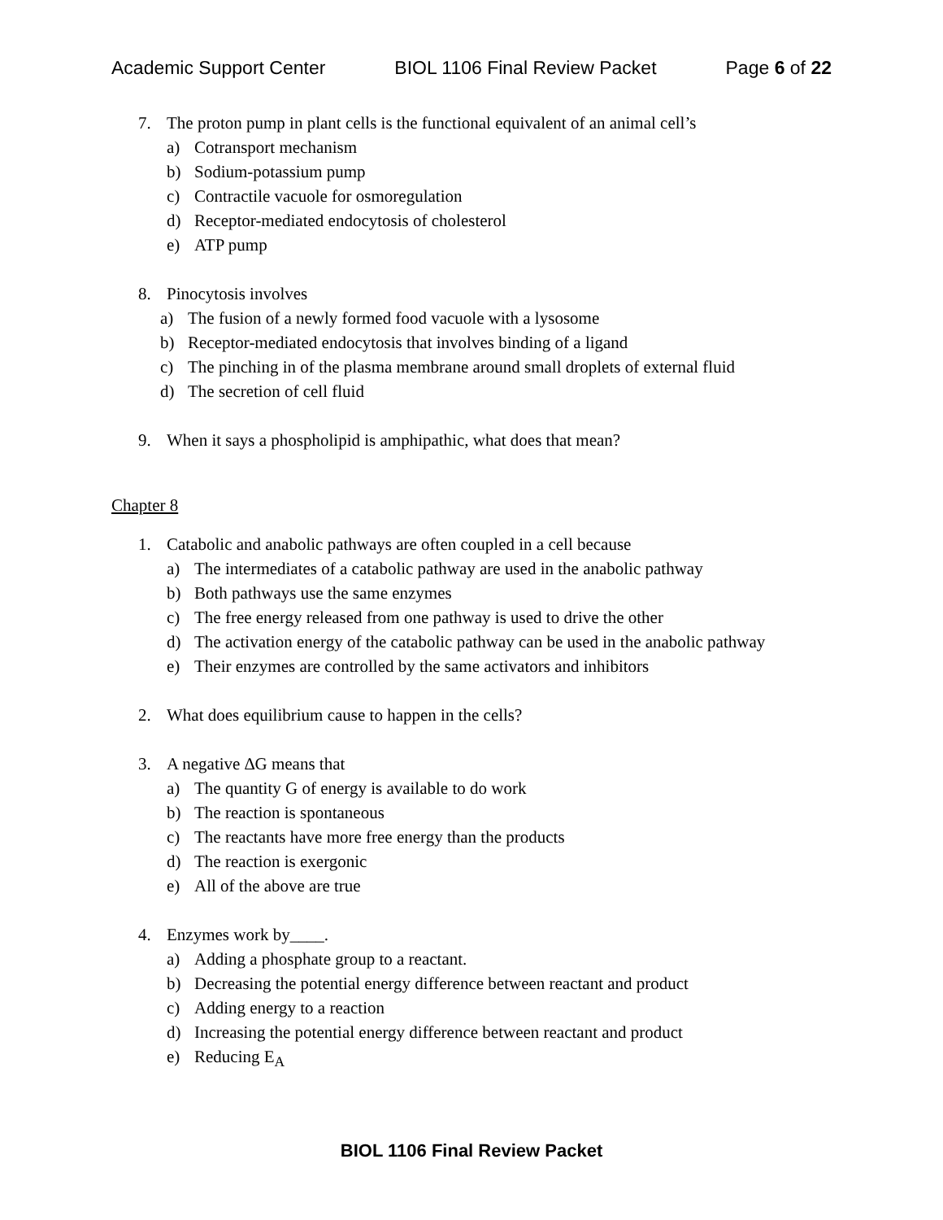Academic Support Center BIOL 1106 Final Review Packet Page 6 of 22
7. The proton pump in plant cells is the functional equivalent of an animal cell’s
a) Cotransport mechanism
b) Sodium-potassium pump
c) Contractile vacuole for osmoregulation
d) Receptor-mediated endocytosis of cholesterol
e) ATP pump
8. Pinocytosis involves
a) The fusion of a newly formed food vacuole with a lysosome
b) Receptor-mediated endocytosis that involves binding of a ligand
c) The pinching in of the plasma membrane around small droplets of external fluid
d) The secretion of cell fluid
9. When it says a phospholipid is amphipathic, what does that mean?
Chapter 8
1. Catabolic and anabolic pathways are often coupled in a cell because
a) The intermediates of a catabolic pathway are used in the anabolic pathway
b) Both pathways use the same enzymes
c) The free energy released from one pathway is used to drive the other
d) The activation energy of the catabolic pathway can be used in the anabolic pathway
e) Their enzymes are controlled by the same activators and inhibitors
2. What does equilibrium cause to happen in the cells?
3. A negative ∆G means that
a) The quantity G of energy is available to do work
b) The reaction is spontaneous
c) The reactants have more free energy than the products
d) The reaction is exergonic
e) All of the above are true
4. Enzymes work by____.
a) Adding a phosphate group to a reactant.
b) Decreasing the potential energy difference between reactant and product
c) Adding energy to a reaction
d) Increasing the potential energy difference between reactant and product
e) Reducing E<sub>A</sub>
BIOL 1106 Final Review Packet